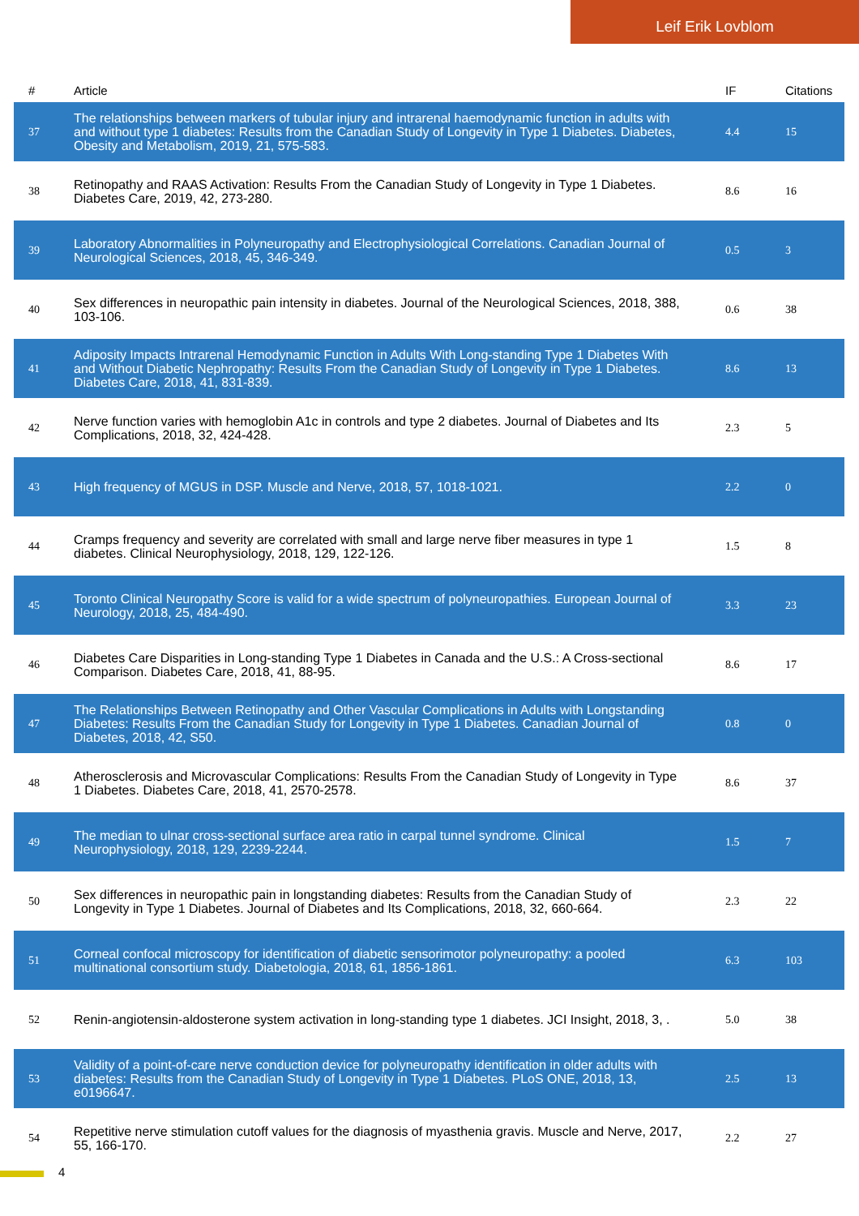Leif Erik Lovblom
| # | Article | IF | Citations |
| --- | --- | --- | --- |
| 37 | The relationships between markers of tubular injury and intrarenal haemodynamic function in adults with and without type 1 diabetes: Results from the Canadian Study of Longevity in Type 1 Diabetes. Diabetes, Obesity and Metabolism, 2019, 21, 575-583. | 4.4 | 15 |
| 38 | Retinopathy and RAAS Activation: Results From the Canadian Study of Longevity in Type 1 Diabetes. Diabetes Care, 2019, 42, 273-280. | 8.6 | 16 |
| 39 | Laboratory Abnormalities in Polyneuropathy and Electrophysiological Correlations. Canadian Journal of Neurological Sciences, 2018, 45, 346-349. | 0.5 | 3 |
| 40 | Sex differences in neuropathic pain intensity in diabetes. Journal of the Neurological Sciences, 2018, 388, 103-106. | 0.6 | 38 |
| 41 | Adiposity Impacts Intrarenal Hemodynamic Function in Adults With Long-standing Type 1 Diabetes With and Without Diabetic Nephropathy: Results From the Canadian Study of Longevity in Type 1 Diabetes. Diabetes Care, 2018, 41, 831-839. | 8.6 | 13 |
| 42 | Nerve function varies with hemoglobin A1c in controls and type 2 diabetes. Journal of Diabetes and Its Complications, 2018, 32, 424-428. | 2.3 | 5 |
| 43 | High frequency of MGUS in DSP. Muscle and Nerve, 2018, 57, 1018-1021. | 2.2 | 0 |
| 44 | Cramps frequency and severity are correlated with small and large nerve fiber measures in type 1 diabetes. Clinical Neurophysiology, 2018, 129, 122-126. | 1.5 | 8 |
| 45 | Toronto Clinical Neuropathy Score is valid for a wide spectrum of polyneuropathies. European Journal of Neurology, 2018, 25, 484-490. | 3.3 | 23 |
| 46 | Diabetes Care Disparities in Long-standing Type 1 Diabetes in Canada and the U.S.: A Cross-sectional Comparison. Diabetes Care, 2018, 41, 88-95. | 8.6 | 17 |
| 47 | The Relationships Between Retinopathy and Other Vascular Complications in Adults with Longstanding Diabetes: Results From the Canadian Study for Longevity in Type 1 Diabetes. Canadian Journal of Diabetes, 2018, 42, S50. | 0.8 | 0 |
| 48 | Atherosclerosis and Microvascular Complications: Results From the Canadian Study of Longevity in Type 1 Diabetes. Diabetes Care, 2018, 41, 2570-2578. | 8.6 | 37 |
| 49 | The median to ulnar cross-sectional surface area ratio in carpal tunnel syndrome. Clinical Neurophysiology, 2018, 129, 2239-2244. | 1.5 | 7 |
| 50 | Sex differences in neuropathic pain in longstanding diabetes: Results from the Canadian Study of Longevity in Type 1 Diabetes. Journal of Diabetes and Its Complications, 2018, 32, 660-664. | 2.3 | 22 |
| 51 | Corneal confocal microscopy for identification of diabetic sensorimotor polyneuropathy: a pooled multinational consortium study. Diabetologia, 2018, 61, 1856-1861. | 6.3 | 103 |
| 52 | Renin-angiotensin-aldosterone system activation in long-standing type 1 diabetes. JCI Insight, 2018, 3, . | 5.0 | 38 |
| 53 | Validity of a point-of-care nerve conduction device for polyneuropathy identification in older adults with diabetes: Results from the Canadian Study of Longevity in Type 1 Diabetes. PLoS ONE, 2018, 13, e0196647. | 2.5 | 13 |
| 54 | Repetitive nerve stimulation cutoff values for the diagnosis of myasthenia gravis. Muscle and Nerve, 2017, 55, 166-170. | 2.2 | 27 |
4